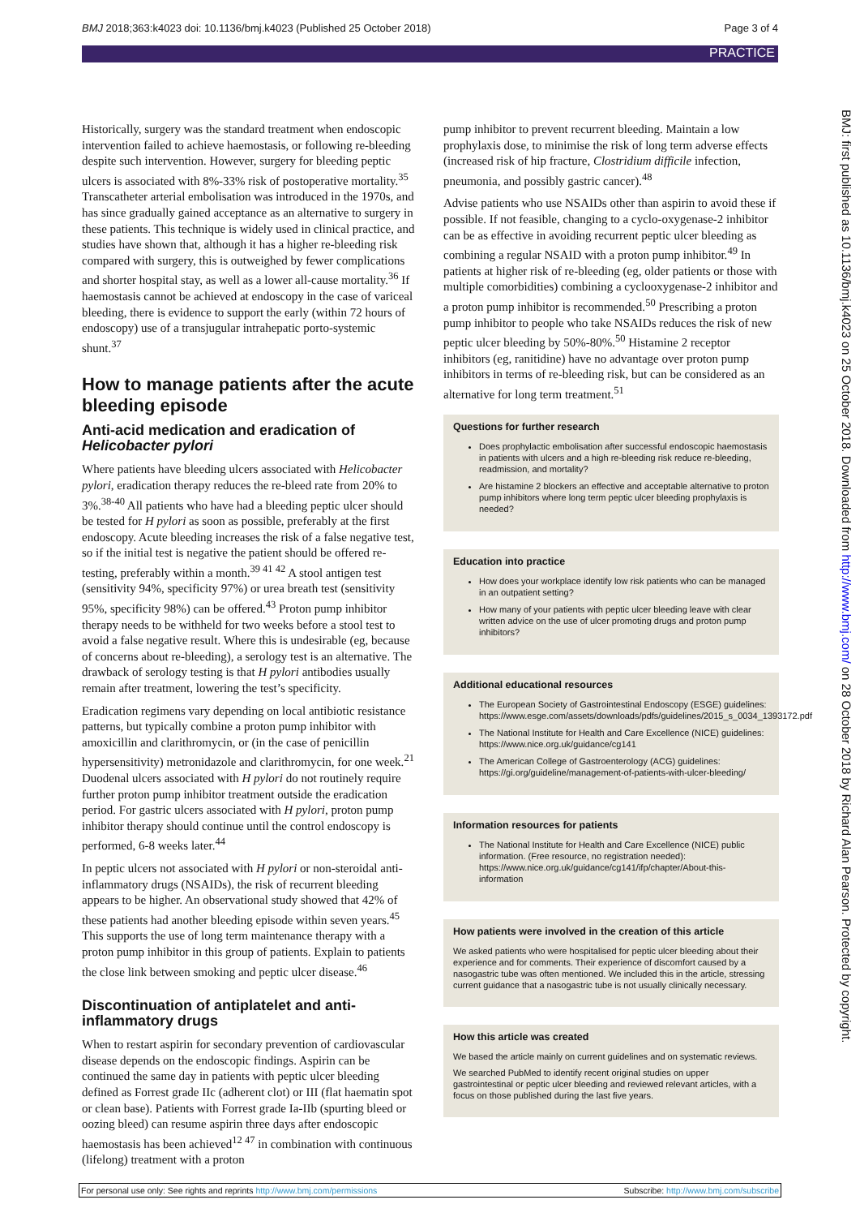BMJ 2018;363:k4023 doi: 10.1136/bmj.k4023 (Published 25 October 2018) Page 3 of 4
PRACTICE
Historically, surgery was the standard treatment when endoscopic intervention failed to achieve haemostasis, or following re-bleeding despite such intervention. However, surgery for bleeding peptic ulcers is associated with 8%-33% risk of postoperative mortality.<sup>35</sup> Transcatheter arterial embolisation was introduced in the 1970s, and has since gradually gained acceptance as an alternative to surgery in these patients. This technique is widely used in clinical practice, and studies have shown that, although it has a higher re-bleeding risk compared with surgery, this is outweighed by fewer complications and shorter hospital stay, as well as a lower all-cause mortality.<sup>36</sup> If haemostasis cannot be achieved at endoscopy in the case of variceal bleeding, there is evidence to support the early (within 72 hours of endoscopy) use of a transjugular intrahepatic porto-systemic shunt.<sup>37</sup>
How to manage patients after the acute bleeding episode
Anti-acid medication and eradication of Helicobacter pylori
Where patients have bleeding ulcers associated with Helicobacter pylori, eradication therapy reduces the re-bleed rate from 20% to 3%.<sup>38-40</sup> All patients who have had a bleeding peptic ulcer should be tested for H pylori as soon as possible, preferably at the first endoscopy. Acute bleeding increases the risk of a false negative test, so if the initial test is negative the patient should be offered re-testing, preferably within a month.<sup>39 41 42</sup> A stool antigen test (sensitivity 94%, specificity 97%) or urea breath test (sensitivity 95%, specificity 98%) can be offered.<sup>43</sup> Proton pump inhibitor therapy needs to be withheld for two weeks before a stool test to avoid a false negative result. Where this is undesirable (eg, because of concerns about re-bleeding), a serology test is an alternative. The drawback of serology testing is that H pylori antibodies usually remain after treatment, lowering the test’s specificity.
Eradication regimens vary depending on local antibiotic resistance patterns, but typically combine a proton pump inhibitor with amoxicillin and clarithromycin, or (in the case of penicillin hypersensitivity) metronidazole and clarithromycin, for one week.<sup>21</sup> Duodenal ulcers associated with H pylori do not routinely require further proton pump inhibitor treatment outside the eradication period. For gastric ulcers associated with H pylori, proton pump inhibitor therapy should continue until the control endoscopy is performed, 6-8 weeks later.<sup>44</sup>
In peptic ulcers not associated with H pylori or non-steroidal anti-inflammatory drugs (NSAIDs), the risk of recurrent bleeding appears to be higher. An observational study showed that 42% of these patients had another bleeding episode within seven years.<sup>45</sup> This supports the use of long term maintenance therapy with a proton pump inhibitor in this group of patients. Explain to patients the close link between smoking and peptic ulcer disease.<sup>46</sup>
Discontinuation of antiplatelet and anti-inflammatory drugs
When to restart aspirin for secondary prevention of cardiovascular disease depends on the endoscopic findings. Aspirin can be continued the same day in patients with peptic ulcer bleeding defined as Forrest grade IIc (adherent clot) or III (flat haematin spot or clean base). Patients with Forrest grade Ia-IIb (spurting bleed or oozing bleed) can resume aspirin three days after endoscopic haemostasis has been achieved<sup>12 47</sup> in combination with continuous (lifelong) treatment with a proton
pump inhibitor to prevent recurrent bleeding. Maintain a low prophylaxis dose, to minimise the risk of long term adverse effects (increased risk of hip fracture, Clostridium difficile infection, pneumonia, and possibly gastric cancer).<sup>48</sup>
Advise patients who use NSAIDs other than aspirin to avoid these if possible. If not feasible, changing to a cyclo-oxygenase-2 inhibitor can be as effective in avoiding recurrent peptic ulcer bleeding as combining a regular NSAID with a proton pump inhibitor.<sup>49</sup> In patients at higher risk of re-bleeding (eg, older patients or those with multiple comorbidities) combining a cyclooxygenase-2 inhibitor and a proton pump inhibitor is recommended.<sup>50</sup> Prescribing a proton pump inhibitor to people who take NSAIDs reduces the risk of new peptic ulcer bleeding by 50%-80%.<sup>50</sup> Histamine 2 receptor inhibitors (eg, ranitidine) have no advantage over proton pump inhibitors in terms of re-bleeding risk, but can be considered as an alternative for long term treatment.<sup>51</sup>
Questions for further research
Does prophylactic embolisation after successful endoscopic haemostasis in patients with ulcers and a high re-bleeding risk reduce re-bleeding, readmission, and mortality?
Are histamine 2 blockers an effective and acceptable alternative to proton pump inhibitors where long term peptic ulcer bleeding prophylaxis is needed?
Education into practice
How does your workplace identify low risk patients who can be managed in an outpatient setting?
How many of your patients with peptic ulcer bleeding leave with clear written advice on the use of ulcer promoting drugs and proton pump inhibitors?
Additional educational resources
The European Society of Gastrointestinal Endoscopy (ESGE) guidelines: https://www.esge.com/assets/downloads/pdfs/guidelines/2015_s_0034_1393172.pdf
The National Institute for Health and Care Excellence (NICE) guidelines: https://www.nice.org.uk/guidance/cg141
The American College of Gastroenterology (ACG) guidelines: https://gi.org/guideline/management-of-patients-with-ulcer-bleeding/
Information resources for patients
The National Institute for Health and Care Excellence (NICE) public information. (Free resource, no registration needed): https://www.nice.org.uk/guidance/cg141/ifp/chapter/About-this-information
How patients were involved in the creation of this article
We asked patients who were hospitalised for peptic ulcer bleeding about their experience and for comments. Their experience of discomfort caused by a nasogastric tube was often mentioned. We included this in the article, stressing current guidance that a nasogastric tube is not usually clinically necessary.
How this article was created
We based the article mainly on current guidelines and on systematic reviews.
We searched PubMed to identify recent original studies on upper gastrointestinal or peptic ulcer bleeding and reviewed relevant articles, with a focus on those published during the last five years.
BMJ: first published as 10.1136/bmj.k4023 on 25 October 2018. Downloaded from http://www.bmj.com/ on 28 October 2018 by Richard Alan Pearson. Protected by copyright.
For personal use only: See rights and reprints http://www.bmj.com/permissions Subscribe: http://www.bmj.com/subscribe